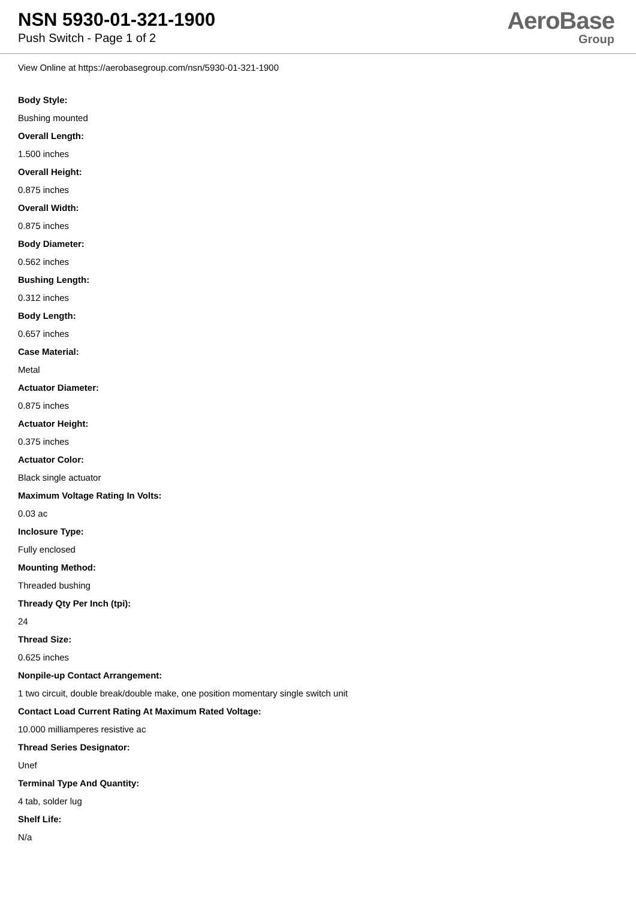NSN 5930-01-321-1900
Push Switch - Page 1 of 2
AeroBase
Group
View Online at https://aerobasegroup.com/nsn/5930-01-321-1900
Body Style:
Bushing mounted
Overall Length:
1.500 inches
Overall Height:
0.875 inches
Overall Width:
0.875 inches
Body Diameter:
0.562 inches
Bushing Length:
0.312 inches
Body Length:
0.657 inches
Case Material:
Metal
Actuator Diameter:
0.875 inches
Actuator Height:
0.375 inches
Actuator Color:
Black single actuator
Maximum Voltage Rating In Volts:
0.03 ac
Inclosure Type:
Fully enclosed
Mounting Method:
Threaded bushing
Thready Qty Per Inch (tpi):
24
Thread Size:
0.625 inches
Nonpile-up Contact Arrangement:
1 two circuit, double break/double make, one position momentary single switch unit
Contact Load Current Rating At Maximum Rated Voltage:
10.000 milliamperes resistive ac
Thread Series Designator:
Unef
Terminal Type And Quantity:
4 tab, solder lug
Shelf Life:
N/a